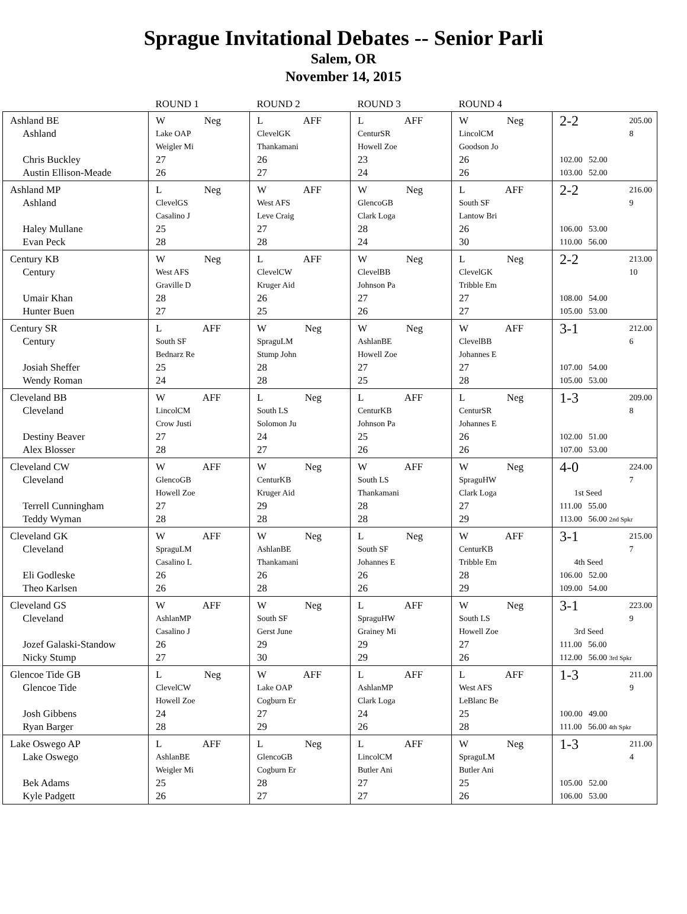Sprague Invitational Debates -- Senior Parli
Salem, OR
November 14, 2015
| | ROUND 1 | ROUND 2 | ROUND 3 | ROUND 4 | |
| --- | --- | --- | --- | --- | --- |
| Ashland BE Ashland Chris Buckley Austin Ellison-Meade | W Neg Lake OAP Weigler Mi 27 26 | L AFF ClevelGK Thankamani 26 27 | L AFF CenturSR Howell Zoe 23 24 | W Neg LincolCM Goodson Jo 26 26 | 2-2 205.00 8 102.00 52.00 103.00 52.00 |
| Ashland MP Ashland Haley Mullane Evan Peck | L Neg ClevelGS Casalino J 25 28 | W AFF West AFS Leve Craig 27 28 | W Neg GlencoGB Clark Loga 28 24 | L AFF South SF Lantow Bri 26 30 | 2-2 216.00 9 106.00 53.00 110.00 56.00 |
| Century KB Century Umair Khan Hunter Buen | W Neg West AFS Graville D 28 27 | L AFF ClevelCW Kruger Aid 26 25 | W Neg ClevelBB Johnson Pa 27 26 | L Neg ClevelGK Tribble Em 27 27 | 2-2 213.00 10 108.00 54.00 105.00 53.00 |
| Century SR Century Josiah Sheffer Wendy Roman | L AFF South SF Bednarz Re 25 24 | W Neg SpraguLM Stump John 28 28 | W Neg AshlanBE Howell Zoe 27 25 | W AFF ClevelBB Johannes E 27 28 | 3-1 212.00 6 107.00 54.00 105.00 53.00 |
| Cleveland BB Cleveland Destiny Beaver Alex Blosser | W AFF LincolCM Crow Justi 27 28 | L Neg South LS Solomon Ju 24 27 | L AFF CenturKB Johnson Pa 25 26 | L Neg CenturSR Johannes E 26 26 | 1-3 209.00 8 102.00 51.00 107.00 53.00 |
| Cleveland CW Cleveland Terrell Cunningham Teddy Wyman | W AFF GlencoGB Howell Zoe 27 28 | W Neg CenturKB Kruger Aid 29 28 | W AFF South LS Thankamani 28 28 | W Neg SpraguHW Clark Loga 27 29 | 4-0 224.00 7 1st Seed 111.00 55.00 113.00 56.00 2nd Spkr |
| Cleveland GK Cleveland Eli Godleske Theo Karlsen | W AFF SpraguLM Casalino L 26 26 | W Neg AshlanBE Thankamani 26 28 | L Neg South SF Johannes E 26 26 | W AFF CenturKB Tribble Em 28 29 | 3-1 215.00 7 4th Seed 106.00 52.00 109.00 54.00 |
| Cleveland GS Cleveland Jozef Galaski-Standow Nicky Stump | W AFF AshlanMP Casalino J 26 27 | W Neg South SF Gerst June 29 30 | L AFF SpraguHW Grainey Mi 29 29 | W Neg South LS Howell Zoe 27 26 | 3-1 223.00 9 3rd Seed 111.00 56.00 112.00 56.00 3rd Spkr |
| Glencoe Tide GB Glencoe Tide Josh Gibbens Ryan Barger | L Neg ClevelCW Howell Zoe 24 28 | W AFF Lake OAP Cogburn Er 27 29 | L AFF AshlanMP Clark Loga 24 26 | L AFF West AFS LeBlanc Be 25 28 | 1-3 211.00 9 100.00 49.00 111.00 56.00 4th Spkr |
| Lake Oswego AP Lake Oswego Bek Adams Kyle Padgett | L AFF AshlanBE Weigler Mi 25 26 | L Neg GlencoGB Cogburn Er 28 27 | L AFF LincolCM Butler Ani 27 27 | W Neg SpraguLM Butler Ani 25 26 | 1-3 211.00 4 105.00 52.00 106.00 53.00 |